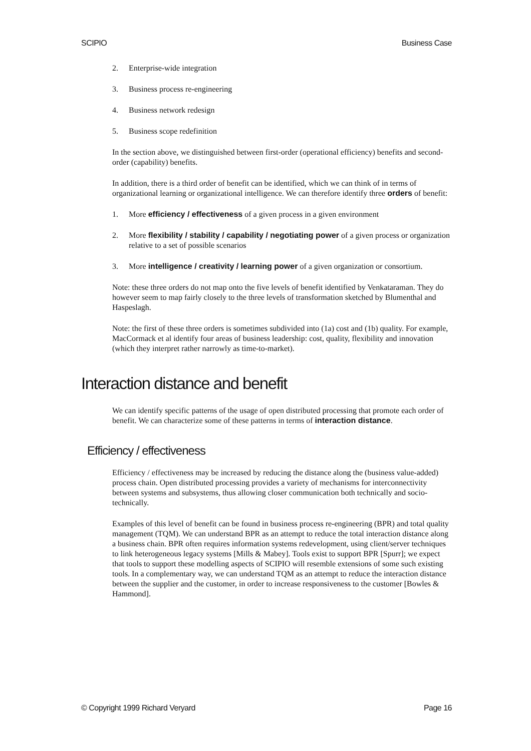SCIPIO Business Case
2. Enterprise-wide integration
3. Business process re-engineering
4. Business network redesign
5. Business scope redefinition
In the section above, we distinguished between first-order (operational efficiency) benefits and second-order (capability) benefits.
In addition, there is a third order of benefit can be identified, which we can think of in terms of organizational learning or organizational intelligence. We can therefore identify three orders of benefit:
1. More efficiency / effectiveness of a given process in a given environment
2. More flexibility / stability / capability / negotiating power of a given process or organization relative to a set of possible scenarios
3. More intelligence / creativity / learning power of a given organization or consortium.
Note: these three orders do not map onto the five levels of benefit identified by Venkataraman. They do however seem to map fairly closely to the three levels of transformation sketched by Blumenthal and Haspeslagh.
Note: the first of these three orders is sometimes subdivided into (1a) cost and (1b) quality. For example, MacCormack et al identify four areas of business leadership: cost, quality, flexibility and innovation (which they interpret rather narrowly as time-to-market).
Interaction distance and benefit
We can identify specific patterns of the usage of open distributed processing that promote each order of benefit. We can characterize some of these patterns in terms of interaction distance.
Efficiency / effectiveness
Efficiency / effectiveness may be increased by reducing the distance along the (business value-added) process chain. Open distributed processing provides a variety of mechanisms for interconnectivity between systems and subsystems, thus allowing closer communication both technically and socio-technically.
Examples of this level of benefit can be found in business process re-engineering (BPR) and total quality management (TQM). We can understand BPR as an attempt to reduce the total interaction distance along a business chain. BPR often requires information systems redevelopment, using client/server techniques to link heterogeneous legacy systems [Mills & Mabey]. Tools exist to support BPR [Spurr]; we expect that tools to support these modelling aspects of SCIPIO will resemble extensions of some such existing tools. In a complementary way, we can understand TQM as an attempt to reduce the interaction distance between the supplier and the customer, in order to increase responsiveness to the customer [Bowles & Hammond].
© Copyright 1999 Richard Veryard Page 16